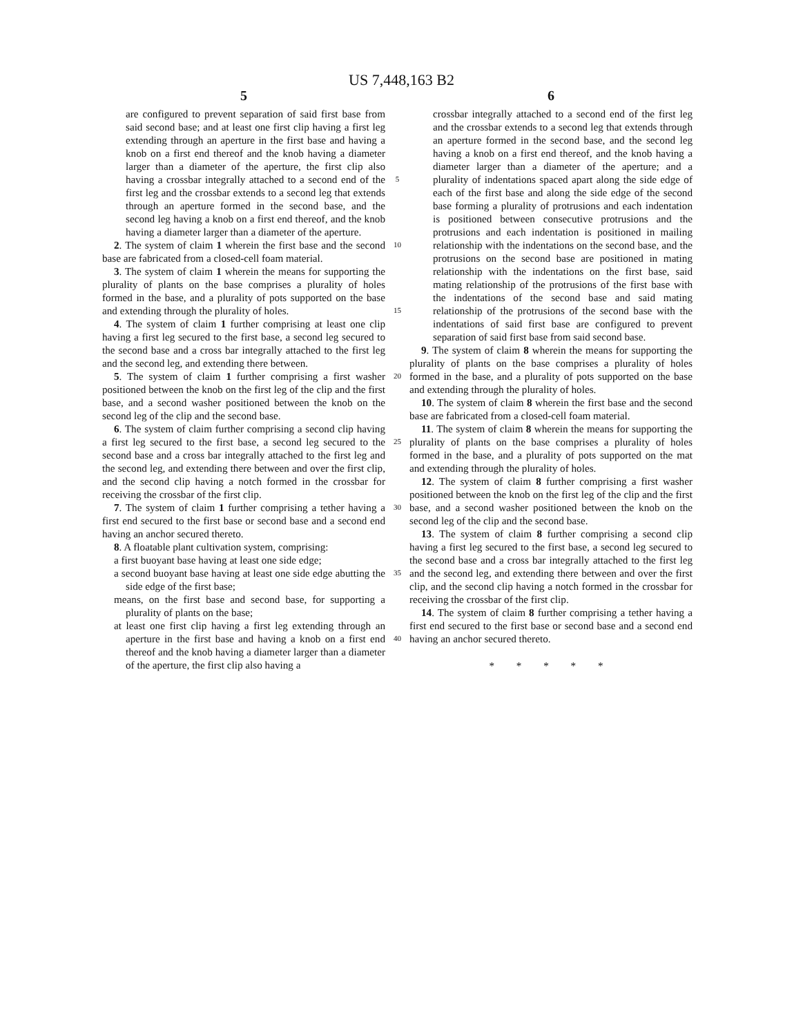US 7,448,163 B2
5
are configured to prevent separation of said first base from said second base; and at least one first clip having a first leg extending through an aperture in the first base and having a knob on a first end thereof and the knob having a diameter larger than a diameter of the aperture, the first clip also having a crossbar integrally attached to a second end of the first leg and the crossbar extends to a second leg that extends through an aperture formed in the second base, and the second leg having a knob on a first end thereof, and the knob having a diameter larger than a diameter of the aperture.
2. The system of claim 1 wherein the first base and the second base are fabricated from a closed-cell foam material.
3. The system of claim 1 wherein the means for supporting the plurality of plants on the base comprises a plurality of holes formed in the base, and a plurality of pots supported on the base and extending through the plurality of holes.
4. The system of claim 1 further comprising at least one clip having a first leg secured to the first base, a second leg secured to the second base and a cross bar integrally attached to the first leg and the second leg, and extending there between.
5. The system of claim 1 further comprising a first washer positioned between the knob on the first leg of the clip and the first base, and a second washer positioned between the knob on the second leg of the clip and the second base.
6. The system of claim further comprising a second clip having a first leg secured to the first base, a second leg secured to the second base and a cross bar integrally attached to the first leg and the second leg, and extending there between and over the first clip, and the second clip having a notch formed in the crossbar for receiving the crossbar of the first clip.
7. The system of claim 1 further comprising a tether having a first end secured to the first base or second base and a second end having an anchor secured thereto.
8. A floatable plant cultivation system, comprising:
a first buoyant base having at least one side edge;
a second buoyant base having at least one side edge abutting the side edge of the first base;
means, on the first base and second base, for supporting a plurality of plants on the base;
at least one first clip having a first leg extending through an aperture in the first base and having a knob on a first end thereof and the knob having a diameter larger than a diameter of the aperture, the first clip also having a
5
10
15
20
25
30
35
40
6
crossbar integrally attached to a second end of the first leg and the crossbar extends to a second leg that extends through an aperture formed in the second base, and the second leg having a knob on a first end thereof, and the knob having a diameter larger than a diameter of the aperture; and a plurality of indentations spaced apart along the side edge of each of the first base and along the side edge of the second base forming a plurality of protrusions and each indentation is positioned between consecutive protrusions and the protrusions and each indentation is positioned in mailing relationship with the indentations on the second base, and the protrusions on the second base are positioned in mating relationship with the indentations on the first base, said mating relationship of the protrusions of the first base with the indentations of the second base and said mating relationship of the protrusions of the second base with the indentations of said first base are configured to prevent separation of said first base from said second base.
9. The system of claim 8 wherein the means for supporting the plurality of plants on the base comprises a plurality of holes formed in the base, and a plurality of pots supported on the base and extending through the plurality of holes.
10. The system of claim 8 wherein the first base and the second base are fabricated from a closed-cell foam material.
11. The system of claim 8 wherein the means for supporting the plurality of plants on the base comprises a plurality of holes formed in the base, and a plurality of pots supported on the mat and extending through the plurality of holes.
12. The system of claim 8 further comprising a first washer positioned between the knob on the first leg of the clip and the first base, and a second washer positioned between the knob on the second leg of the clip and the second base.
13. The system of claim 8 further comprising a second clip having a first leg secured to the first base, a second leg secured to the second base and a cross bar integrally attached to the first leg and the second leg, and extending there between and over the first clip, and the second clip having a notch formed in the crossbar for receiving the crossbar of the first clip.
14. The system of claim 8 further comprising a tether having a first end secured to the first base or second base and a second end having an anchor secured thereto.
* * * * *